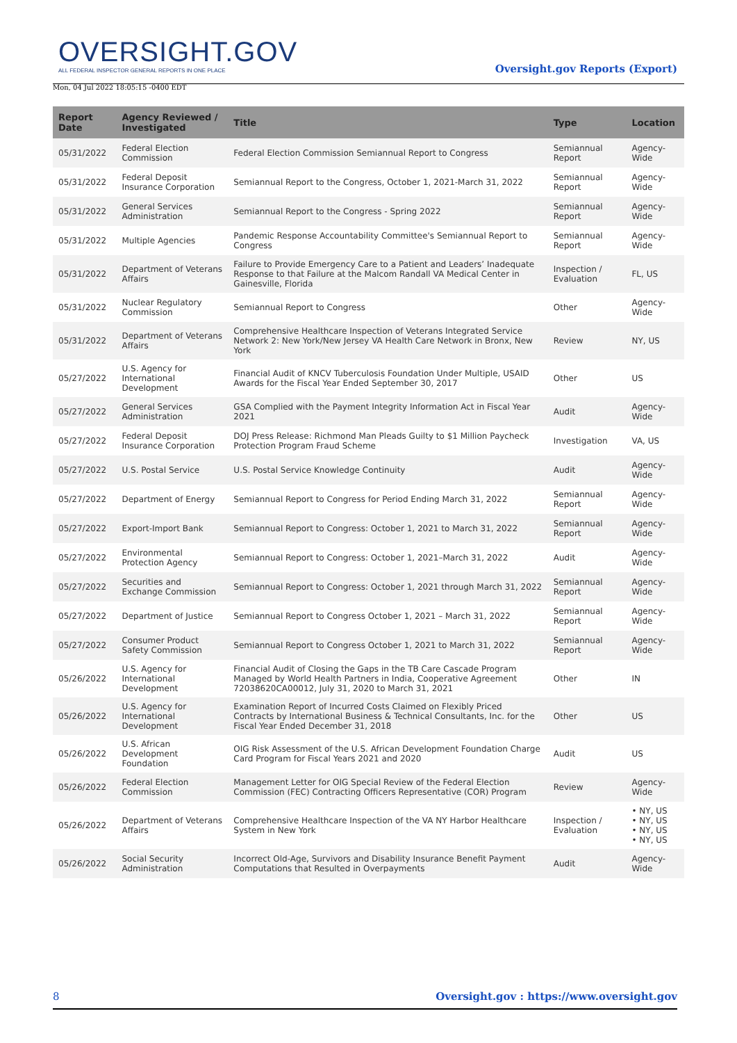OVERSIGHT.GOV
ALL FEDERAL INSPECTOR GENERAL REPORTS IN ONE PLACE
Oversight.gov Reports (Export)
Mon, 04 Jul 2022 18:05:15 -0400 EDT
| Report Date | Agency Reviewed / Investigated | Title | Type | Location |
| --- | --- | --- | --- | --- |
| 05/31/2022 | Federal Election Commission | Federal Election Commission Semiannual Report to Congress | Semiannual Report | Agency-Wide |
| 05/31/2022 | Federal Deposit Insurance Corporation | Semiannual Report to the Congress, October 1, 2021-March 31, 2022 | Semiannual Report | Agency-Wide |
| 05/31/2022 | General Services Administration | Semiannual Report to the Congress - Spring 2022 | Semiannual Report | Agency-Wide |
| 05/31/2022 | Multiple Agencies | Pandemic Response Accountability Committee's Semiannual Report to Congress | Semiannual Report | Agency-Wide |
| 05/31/2022 | Department of Veterans Affairs | Failure to Provide Emergency Care to a Patient and Leaders’ Inadequate Response to that Failure at the Malcom Randall VA Medical Center in Gainesville, Florida | Inspection / Evaluation | FL, US |
| 05/31/2022 | Nuclear Regulatory Commission | Semiannual Report to Congress | Other | Agency-Wide |
| 05/31/2022 | Department of Veterans Affairs | Comprehensive Healthcare Inspection of Veterans Integrated Service Network 2: New York/New Jersey VA Health Care Network in Bronx, New York | Review | NY, US |
| 05/27/2022 | U.S. Agency for International Development | Financial Audit of KNCV Tuberculosis Foundation Under Multiple, USAID Awards for the Fiscal Year Ended September 30, 2017 | Other | US |
| 05/27/2022 | General Services Administration | GSA Complied with the Payment Integrity Information Act in Fiscal Year 2021 | Audit | Agency-Wide |
| 05/27/2022 | Federal Deposit Insurance Corporation | DOJ Press Release: Richmond Man Pleads Guilty to $1 Million Paycheck Protection Program Fraud Scheme | Investigation | VA, US |
| 05/27/2022 | U.S. Postal Service | U.S. Postal Service Knowledge Continuity | Audit | Agency-Wide |
| 05/27/2022 | Department of Energy | Semiannual Report to Congress for Period Ending March 31, 2022 | Semiannual Report | Agency-Wide |
| 05/27/2022 | Export-Import Bank | Semiannual Report to Congress: October 1, 2021 to March 31, 2022 | Semiannual Report | Agency-Wide |
| 05/27/2022 | Environmental Protection Agency | Semiannual Report to Congress: October 1, 2021–March 31, 2022 | Audit | Agency-Wide |
| 05/27/2022 | Securities and Exchange Commission | Semiannual Report to Congress: October 1, 2021 through March 31, 2022 | Semiannual Report | Agency-Wide |
| 05/27/2022 | Department of Justice | Semiannual Report to Congress October 1, 2021 – March 31, 2022 | Semiannual Report | Agency-Wide |
| 05/27/2022 | Consumer Product Safety Commission | Semiannual Report to Congress October 1, 2021 to March 31, 2022 | Semiannual Report | Agency-Wide |
| 05/26/2022 | U.S. Agency for International Development | Financial Audit of Closing the Gaps in the TB Care Cascade Program Managed by World Health Partners in India, Cooperative Agreement 72038620CA00012, July 31, 2020 to March 31, 2021 | Other | IN |
| 05/26/2022 | U.S. Agency for International Development | Examination Report of Incurred Costs Claimed on Flexibly Priced Contracts by International Business & Technical Consultants, Inc. for the Fiscal Year Ended December 31, 2018 | Other | US |
| 05/26/2022 | U.S. African Development Foundation | OIG Risk Assessment of the U.S. African Development Foundation Charge Card Program for Fiscal Years 2021 and 2020 | Audit | US |
| 05/26/2022 | Federal Election Commission | Management Letter for OIG Special Review of the Federal Election Commission (FEC) Contracting Officers Representative (COR) Program | Review | Agency-Wide |
| 05/26/2022 | Department of Veterans Affairs | Comprehensive Healthcare Inspection of the VA NY Harbor Healthcare System in New York | Inspection / Evaluation | • NY, US • NY, US • NY, US • NY, US |
| 05/26/2022 | Social Security Administration | Incorrect Old-Age, Survivors and Disability Insurance Benefit Payment Computations that Resulted in Overpayments | Audit | Agency-Wide |
8 Oversight.gov : https://www.oversight.gov